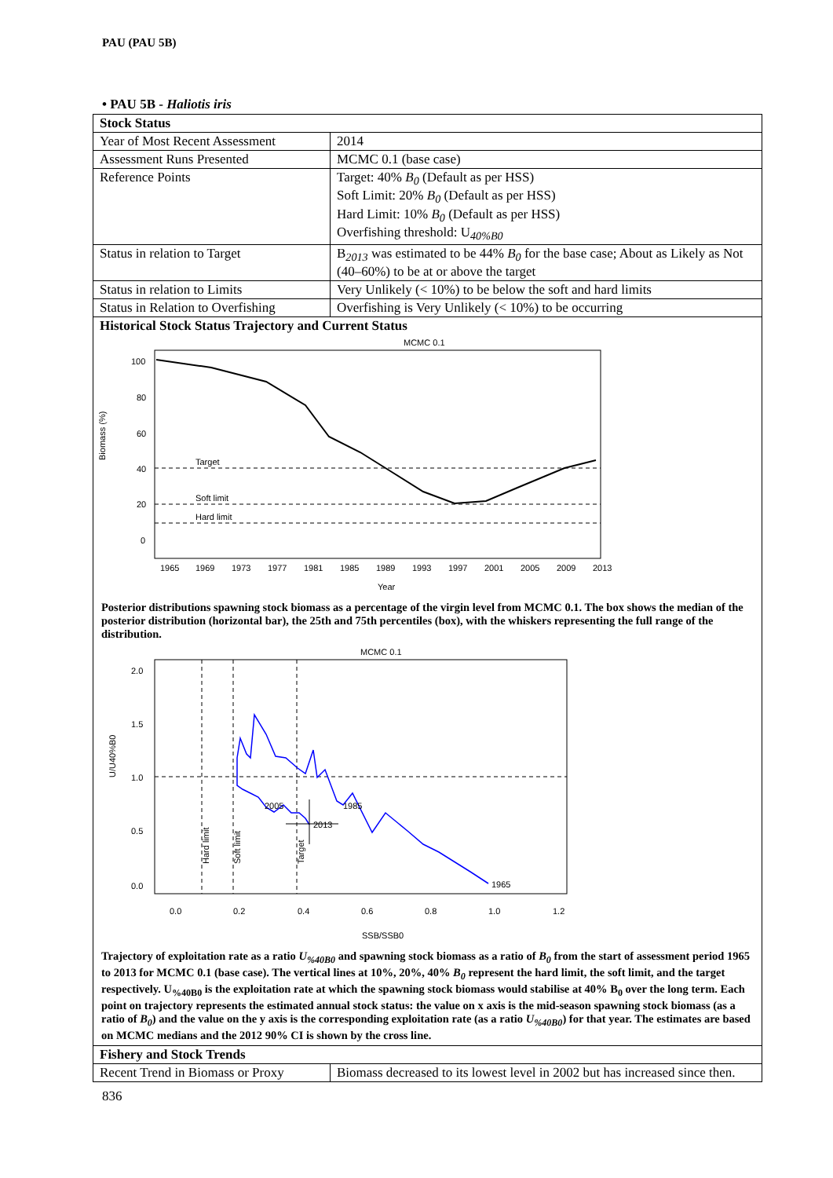PAU (PAU 5B)
• PAU 5B - Haliotis iris
| Stock Status | |
| Year of Most Recent Assessment | 2014 |
| Assessment Runs Presented | MCMC 0.1 (base case) |
| Reference Points | Target: 40% B<sub>0</sub> (Default as per HSS) Soft Limit: 20% B<sub>0</sub> (Default as per HSS) Hard Limit: 10% B<sub>0</sub> (Default as per HSS) Overfishing threshold: U<sub>40%B0</sub> |
| Status in relation to Target | B<sub>2013</sub> was estimated to be 44% B<sub>0</sub> for the base case; About as Likely as Not (40–60%) to be at or above the target |
| Status in relation to Limits | Very Unlikely (< 10%) to be below the soft and hard limits |
| Status in Relation to Overfishing | Overfishing is Very Unlikely (< 10%) to be occurring |
| Historical Stock Status Trajectory and Current Status | |
MCMC 0.1
Biomass (%)
100
80
60
40
20
0
Target
Soft limit
Hard limit
1965
1969
1973
1977
1981
1985
1989
1993
1997
2001
2005
2009
2013
Year
Posterior distributions spawning stock biomass as a percentage of the virgin level from MCMC 0.1. The box shows the median of the posterior distribution (horizontal bar), the 25th and 75th percentiles (box), with the whiskers representing the full range of the distribution.
MCMC 0.1
U/U40%B0
2.0
1.5
1.0
0.5
0.0
Hard limit
Soft limit
Target
1965
1985
2005
2013
0.0
0.2
0.4
0.6
0.8
1.0
1.2
SSB/SSB0
Trajectory of exploitation rate as a ratio U<sub>%40B0</sub> and spawning stock biomass as a ratio of B<sub>0</sub> from the start of assessment period 1965 to 2013 for MCMC 0.1 (base case). The vertical lines at 10%, 20%, 40% B<sub>0</sub> represent the hard limit, the soft limit, and the target respectively. U<sub>%40B0</sub> is the exploitation rate at which the spawning stock biomass would stabilise at 40% B<sub>0</sub> over the long term. Each point on trajectory represents the estimated annual stock status: the value on x axis is the mid-season spawning stock biomass (as a ratio of B<sub>0</sub>) and the value on the y axis is the corresponding exploitation rate (as a ratio U<sub>%40B0</sub>) for that year. The estimates are based on MCMC medians and the 2012 90% CI is shown by the cross line.
| Fishery and Stock Trends | |
| Recent Trend in Biomass or Proxy | Biomass decreased to its lowest level in 2002 but has increased since then. |
836